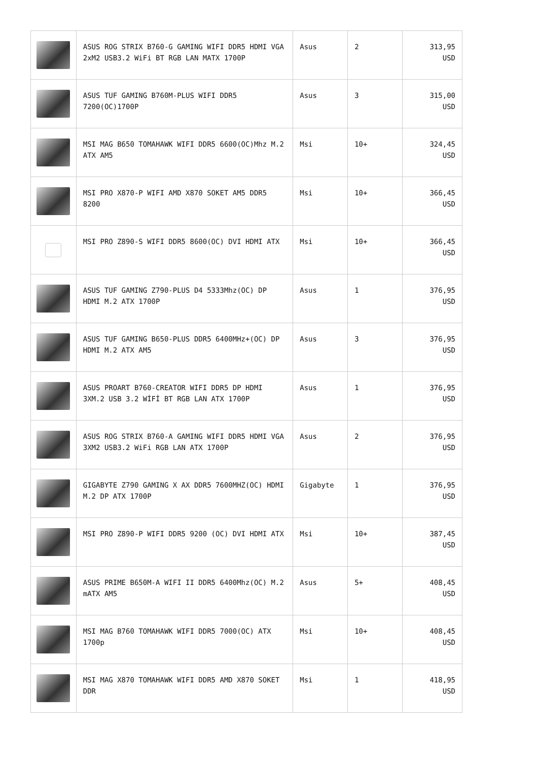| | ASUS ROG STRIX B760-G GAMING WIFI DDR5 HDMI VGA 2xM2 USB3.2 WiFi BT RGB LAN MATX 1700P | Asus | 2 | 313,95 USD |
| | ASUS TUF GAMING B760M-PLUS WIFI DDR5 7200(OC)1700P | Asus | 3 | 315,00 USD |
| | MSI MAG B650 TOMAHAWK WIFI DDR5 6600(OC)Mhz M.2 ATX AM5 | Msi | 10+ | 324,45 USD |
| | MSI PRO X870-P WIFI AMD X870 SOKET AM5 DDR5 8200 | Msi | 10+ | 366,45 USD |
| | MSI PRO Z890-S WIFI DDR5 8600(OC) DVI HDMI ATX | Msi | 10+ | 366,45 USD |
| | ASUS TUF GAMING Z790-PLUS D4 5333Mhz(OC) DP HDMI M.2 ATX 1700P | Asus | 1 | 376,95 USD |
| | ASUS TUF GAMING B650-PLUS DDR5 6400MHz+(OC) DP HDMI M.2 ATX AM5 | Asus | 3 | 376,95 USD |
| | ASUS PROART B760-CREATOR WIFI DDR5 DP HDMI 3XM.2 USB 3.2 WİFİ BT RGB LAN ATX 1700P | Asus | 1 | 376,95 USD |
| | ASUS ROG STRIX B760-A GAMING WIFI DDR5 HDMI VGA 3XM2 USB3.2 WiFi RGB LAN ATX 1700P | Asus | 2 | 376,95 USD |
| | GIGABYTE Z790 GAMING X AX DDR5 7600MHZ(OC) HDMI M.2 DP ATX 1700P | Gigabyte | 1 | 376,95 USD |
| | MSI PRO Z890-P WIFI DDR5 9200 (OC) DVI HDMI ATX | Msi | 10+ | 387,45 USD |
| | ASUS PRIME B650M-A WIFI II DDR5 6400Mhz(OC) M.2 mATX AM5 | Asus | 5+ | 408,45 USD |
| | MSI MAG B760 TOMAHAWK WIFI DDR5 7000(OC) ATX 1700p | Msi | 10+ | 408,45 USD |
| | MSI MAG X870 TOMAHAWK WIFI DDR5 AMD X870 SOKET DDR | Msi | 1 | 418,95 USD |